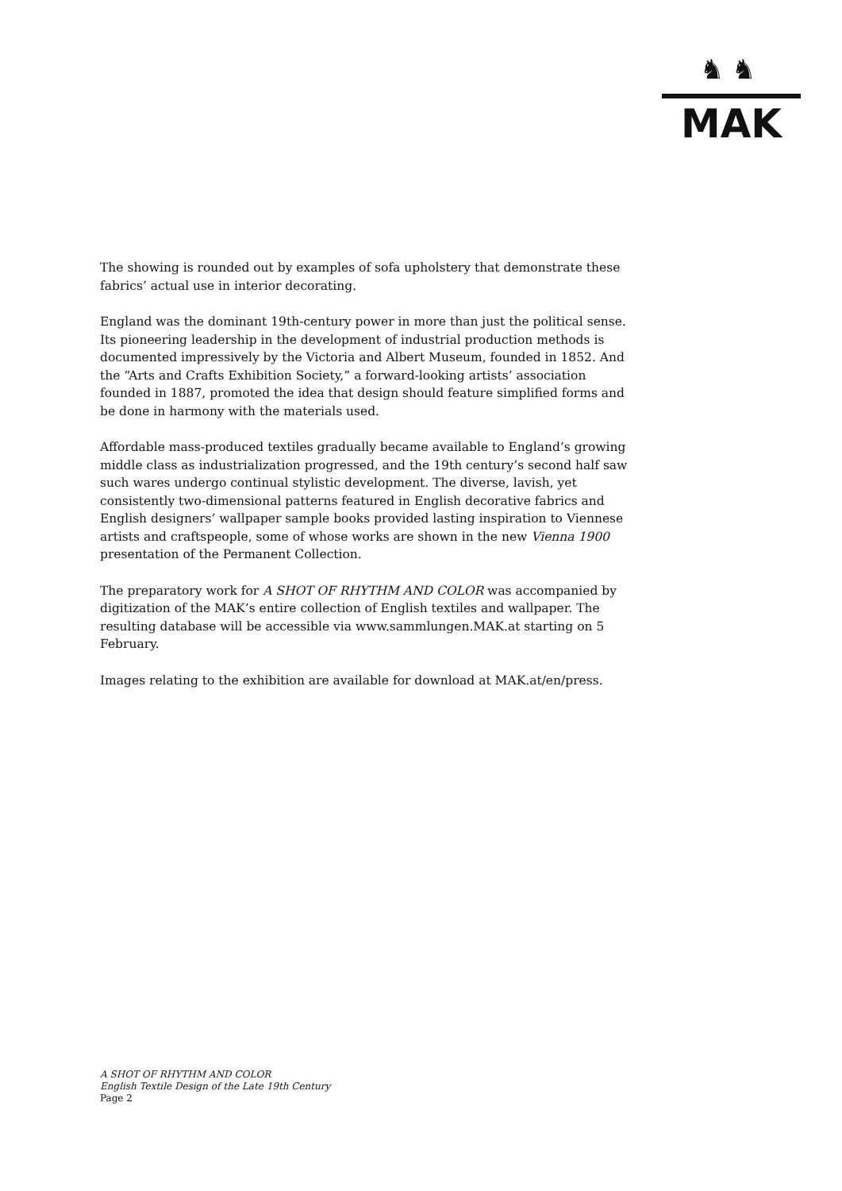♞♞
MAK
The showing is rounded out by examples of sofa upholstery that demonstrate these fabrics’ actual use in interior decorating.
England was the dominant 19th-century power in more than just the political sense. Its pioneering leadership in the development of industrial production methods is documented impressively by the Victoria and Albert Museum, founded in 1852. And the “Arts and Crafts Exhibition Society,” a forward-looking artists’ association founded in 1887, promoted the idea that design should feature simplified forms and be done in harmony with the materials used.
Affordable mass-produced textiles gradually became available to England’s growing middle class as industrialization progressed, and the 19th century’s second half saw such wares undergo continual stylistic development. The diverse, lavish, yet consistently two-dimensional patterns featured in English decorative fabrics and English designers’ wallpaper sample books provided lasting inspiration to Viennese artists and craftspeople, some of whose works are shown in the new Vienna 1900 presentation of the Permanent Collection.
The preparatory work for A SHOT OF RHYTHM AND COLOR was accompanied by digitization of the MAK’s entire collection of English textiles and wallpaper. The resulting database will be accessible via www.sammlungen.MAK.at starting on 5 February.
Images relating to the exhibition are available for download at MAK.at/en/press.
A SHOT OF RHYTHM AND COLOR
English Textile Design of the Late 19th Century
Page 2